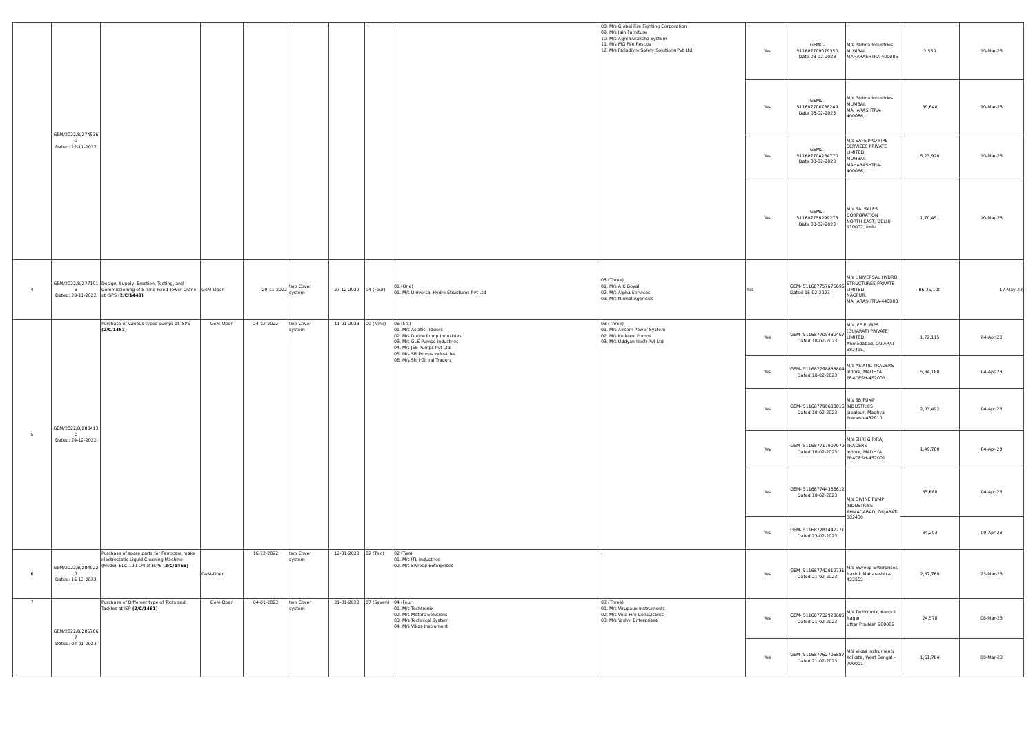| | GEM/2022/B/274536 9 Dated: 22-11-2022 | | | | | | | | 08. M/s Global Fire Fighting Corporation 09. M/s Jain Furniture 10. M/s Agni Suraksha System 11. M/s MG Fire Rescue 12. M/s Palladiym Safety Solutions Pvt Ltd | Yes | GEMC-511687709079350 Date 08-02-2023 | M/s Padma Industries MUMBAI, MAHARASHTRA-400086 | 2,550 | 10-Mar-23 |
| | | | | | | | | | | Yes | GEMC-511687706738249 Date 08-02-2023 | M/s Padma Industries MUMBAI, MAHARASHTRA- 400086, | 39,648 | 10-Mar-23 |
| | | | | | | | | | | Yes | GEMC-511687704234770 Date 08-02-2023 | M/s SAFE PRO FIRE SERVICES PRIVATE LIMITED MUMBAI, MAHARASHTRA- 400086, | 5,23,920 | 10-Mar-23 |
| | | | | | | | | | | Yes | GEMC-511687750299273 Date 08-02-2023 | M/s SAI SALES CORPORATION NORTH EAST, DELHI- 110007, India | 1,70,451 | 10-Mar-23 |
| 4 | GEM/2022/B/277191 3 Dated: 29-11-2022 | Design, Supply, Erection, Testing, and Commissioning of 5 Tons Fixed Tower Crane at ISPS (2/C/1448) | GeM-Open | 29-11-2022 | two Cover system | 27-12-2022 | 04 (Four) | 01 (One) 01. M/s Universal Hydro Structures Pvt Ltd | 03 (Three) 01. M/s A K Goyal 02. M/s Alpha Services 03. M/s Nirmal Agencies | Yes | GEM- 511687757675696 Dated 16-02-2023 | M/s UNIVERSAL HYDRO STRUCTURES PRIVATE LIMITED NAGPUR, MAHARASHTRA-440008 | 86,36,100 | 17-May-23 |
| 5 | GEM/2022/B/288413 0 Dated: 24-12-2022 | Purchase of various types pumps at ISPS (2/C/1467) | GeM-Open | 24-12-2022 | two Cover system | 11-01-2023 | 09 (Nine) | 06 (Six) 01. M/s Asiatic Traders 02. M/s Divine Pump Industries 03. M/s GLS Pumps Industries 04. M/s JEE Pumps Pvt Ltd 05. M/s SB Pumps Industries 06. M/s Shri Giriraj Traders | 03 (Three) 01. M/s Aircom Power System 02. M/s Kulkarni Pumps 03. M/s Uddyan Itech Pvt Ltd | Yes | GEM- 511687705480467 Dated 18-02-2023 | M/s JEE PUMPS (GUJARAT) PRIVATE LIMITED Ahmedabad, GUJARAT- 382415, | 1,72,115 | 04-Apr-23 |
| | | | | | | | | | | Yes | GEM- 511687798838804 Dated 18-02-2023 | M/s ASIATIC TRADERS Indore, MADHYA PRADESH-452001 | 5,84,180 | 04-Apr-23 |
| | | | | | | | | | | Yes | GEM- 511687790633015 Dated 18-02-2023 | M/s SB PUMP INDUSTRIES Jabalpur, Madhya Pradesh-482010 | 2,03,492 | 04-Apr-23 |
| | | | | | | | | | | Yes | GEM- 511687717907979 Dated 18-02-2023 | M/s SHRI GIRIRAJ TRADERS Indore, MADHYA PRADESH-452001 | 1,49,700 | 04-Apr-23 |
| | | | | | | | | | | Yes | GEM- 511687744366612 Dated 18-02-2023 | M/s DIVINE PUMP INDUSTRIES AHMADABAD, GUJARAT- 382430 | 35,680 | 04-Apr-23 |
| | | | | | | | | | | Yes | GEM- 511687781447271 Dated 23-02-2023 | | 34,203 | 09-Apr-23 |
| 6 | GEM/2022/B/284922 7 Dated: 16-12-2022 | Purchase of spare parts for Ferrocare make electrostatic Liquid Cleaning Machine (Medel: ELC 100 LP) at ISPS (2/C/1465) | GeM-Open | 16-12-2022 | two Cover system | 12-01-2023 | 02 (Two) | 02 (Two) 01. M/s ITL Industries 02. M/s Swroop Enterprises | - | Yes | GEM- 511687742019731 Dated 21-02-2023 | M/s Swroop Enterprises, Nashik Maharashtra-422502 | 2,87,760 | 23-Mar-23 |
| 7 | GEM/2022/B/285706 7 Dated: 04-01-2023 | Purchase of Different type of Tools and Tackles at ISP (2/C/1461) | GeM-Open | 04-01-2023 | two Cover system | 31-01-2023 | 07 (Seven) | 04 (Four) 01. M/s Techtronix 02. M/s Meters Solutions 03. M/s Technical System 04. M/s Vikas Instrument | 03 (Three) 01. M/s Virupaux Instruments 02. M/s Void Fire Consultants 03. M/s Yashvi Enterprises | Yes | GEM- 511687732923685 Dated 21-02-2023 | M/s Techtronix, Kanput Nagar Uttar Pradesh 208002 | 24,570 | 08-Mar-23 |
| | | | | | | | | | | Yes | GEM- 511687762706887 Dated 21-02-2023 | M/s Vikas Instruments Kolkata, West Bengal - 700001 | 1,61,784 | 08-Mar-23 |